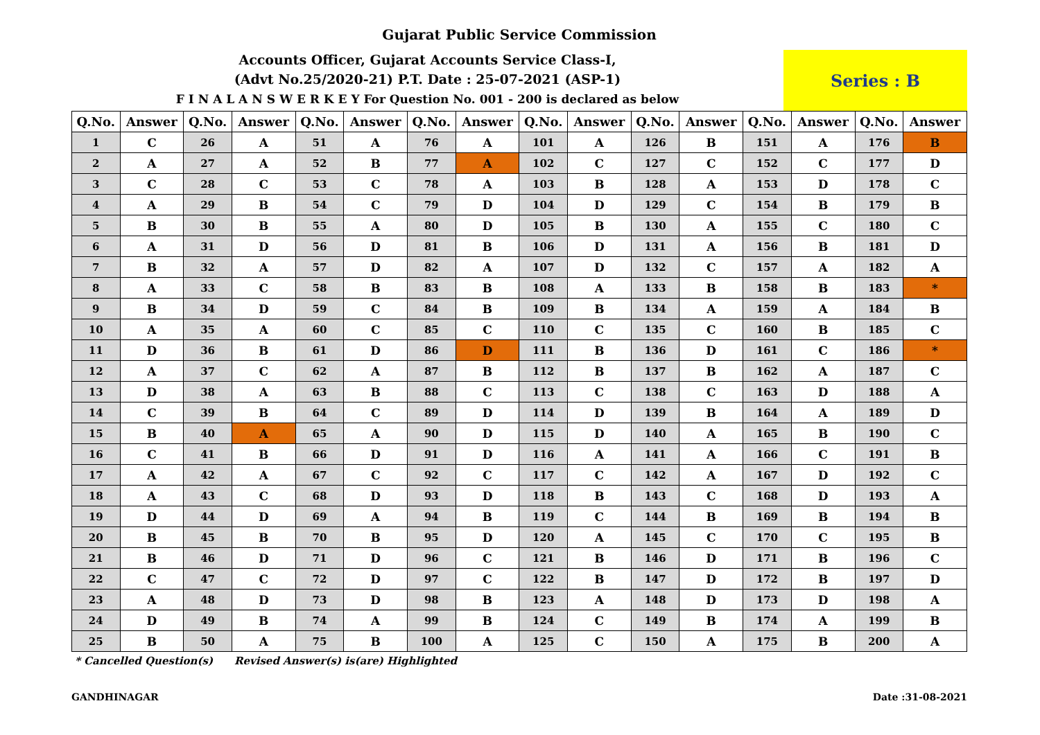Gujarat Public Service Commission
Accounts Officer, Gujarat Accounts Service Class-I,
(Advt No.25/2020-21) P.T. Date : 25-07-2021 (ASP-1)
F I N A L A N S W E R K E Y For Question No. 001 - 200 is declared as below
Series : B
| Q.No. | Answer | Q.No. | Answer | Q.No. | Answer | Q.No. | Answer | Q.No. | Answer | Q.No. | Answer | Q.No. | Answer | Q.No. | Answer |
| --- | --- | --- | --- | --- | --- | --- | --- | --- | --- | --- | --- | --- | --- | --- | --- |
| 1 | C | 26 | A | 51 | A | 76 | A | 101 | A | 126 | B | 151 | A | 176 | B |
| 2 | A | 27 | A | 52 | B | 77 | A | 102 | C | 127 | C | 152 | C | 177 | D |
| 3 | C | 28 | C | 53 | C | 78 | A | 103 | B | 128 | A | 153 | D | 178 | C |
| 4 | A | 29 | B | 54 | C | 79 | D | 104 | D | 129 | C | 154 | B | 179 | B |
| 5 | B | 30 | B | 55 | A | 80 | D | 105 | B | 130 | A | 155 | C | 180 | C |
| 6 | A | 31 | D | 56 | D | 81 | B | 106 | D | 131 | A | 156 | B | 181 | D |
| 7 | B | 32 | A | 57 | D | 82 | A | 107 | D | 132 | C | 157 | A | 182 | A |
| 8 | A | 33 | C | 58 | B | 83 | B | 108 | A | 133 | B | 158 | B | 183 | * |
| 9 | B | 34 | D | 59 | C | 84 | B | 109 | B | 134 | A | 159 | A | 184 | B |
| 10 | A | 35 | A | 60 | C | 85 | C | 110 | C | 135 | C | 160 | B | 185 | C |
| 11 | D | 36 | B | 61 | D | 86 | D | 111 | B | 136 | D | 161 | C | 186 | * |
| 12 | A | 37 | C | 62 | A | 87 | B | 112 | B | 137 | B | 162 | A | 187 | C |
| 13 | D | 38 | A | 63 | B | 88 | C | 113 | C | 138 | C | 163 | D | 188 | A |
| 14 | C | 39 | B | 64 | C | 89 | D | 114 | D | 139 | B | 164 | A | 189 | D |
| 15 | B | 40 | A | 65 | A | 90 | D | 115 | D | 140 | A | 165 | B | 190 | C |
| 16 | C | 41 | B | 66 | D | 91 | D | 116 | A | 141 | A | 166 | C | 191 | B |
| 17 | A | 42 | A | 67 | C | 92 | C | 117 | C | 142 | A | 167 | D | 192 | C |
| 18 | A | 43 | C | 68 | D | 93 | D | 118 | B | 143 | C | 168 | D | 193 | A |
| 19 | D | 44 | D | 69 | A | 94 | B | 119 | C | 144 | B | 169 | B | 194 | B |
| 20 | B | 45 | B | 70 | B | 95 | D | 120 | A | 145 | C | 170 | C | 195 | B |
| 21 | B | 46 | D | 71 | D | 96 | C | 121 | B | 146 | D | 171 | B | 196 | C |
| 22 | C | 47 | C | 72 | D | 97 | C | 122 | B | 147 | D | 172 | B | 197 | D |
| 23 | A | 48 | D | 73 | D | 98 | B | 123 | A | 148 | D | 173 | D | 198 | A |
| 24 | D | 49 | B | 74 | A | 99 | B | 124 | C | 149 | B | 174 | A | 199 | B |
| 25 | B | 50 | A | 75 | B | 100 | A | 125 | C | 150 | A | 175 | B | 200 | A |
* Cancelled Question(s) Revised Answer(s) is(are) Highlighted
GANDHINAGAR Date :31-08-2021